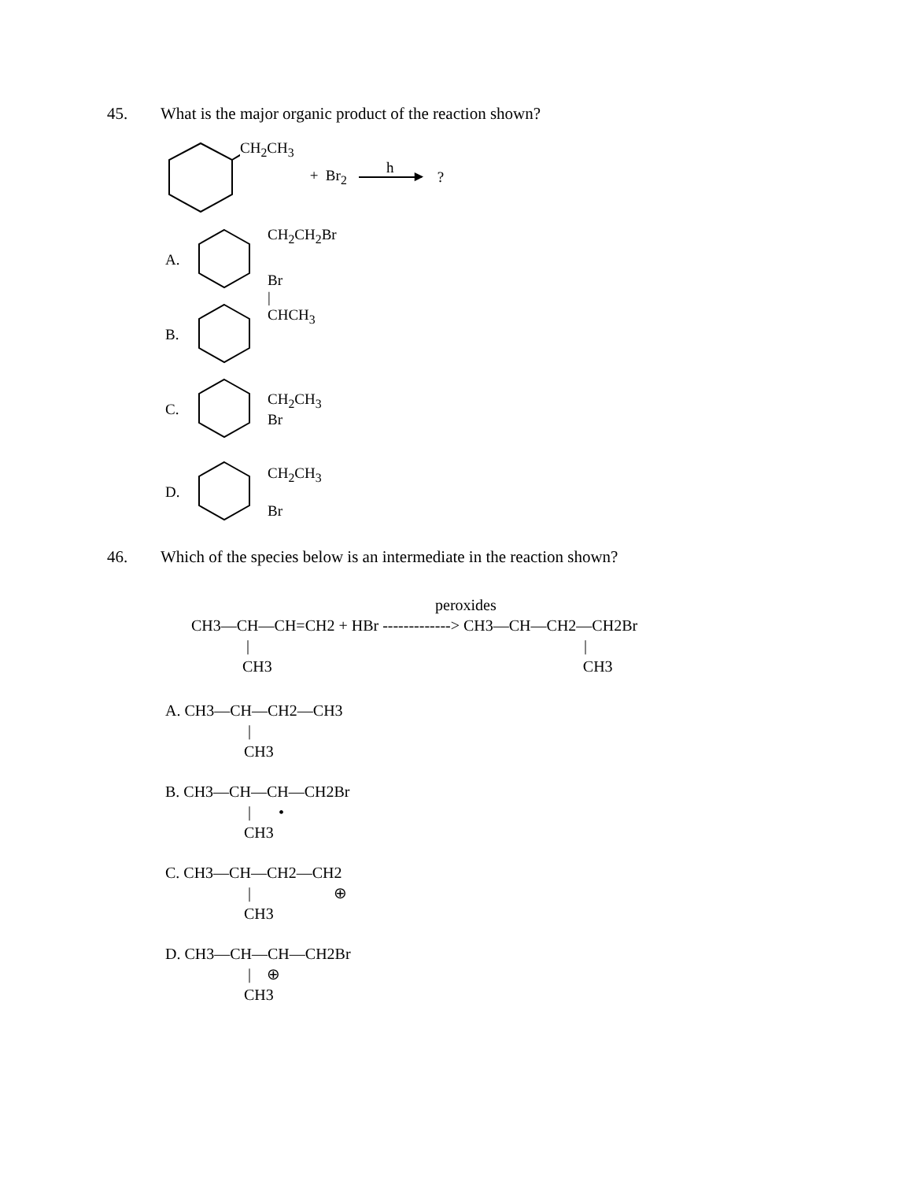45. What is the major organic product of the reaction shown?
CH<sub>2</sub>CH<sub>3</sub>
+ Br<sub>2</sub>
h
►
?
A. CH<sub>2</sub>CH<sub>2</sub>Br
B. Br
|
CHCH<sub>3</sub>
C. CH<sub>2</sub>CH<sub>3</sub>
Br
D. CH<sub>2</sub>CH<sub>3</sub>
Br
46. Which of the species below is an intermediate in the reaction shown?
peroxides
CH3—CH—CH=CH2 + HBr -------------> CH3—CH—CH2—CH2Br
| |
CH3 CH3
A. CH3—CH—CH2—CH3
|
CH3
B. CH3—CH—CH—CH2Br
| •
CH3
C. CH3—CH—CH2—CH2
| ⊕
CH3
D. CH3—CH—CH—CH2Br
| ⊕
CH3